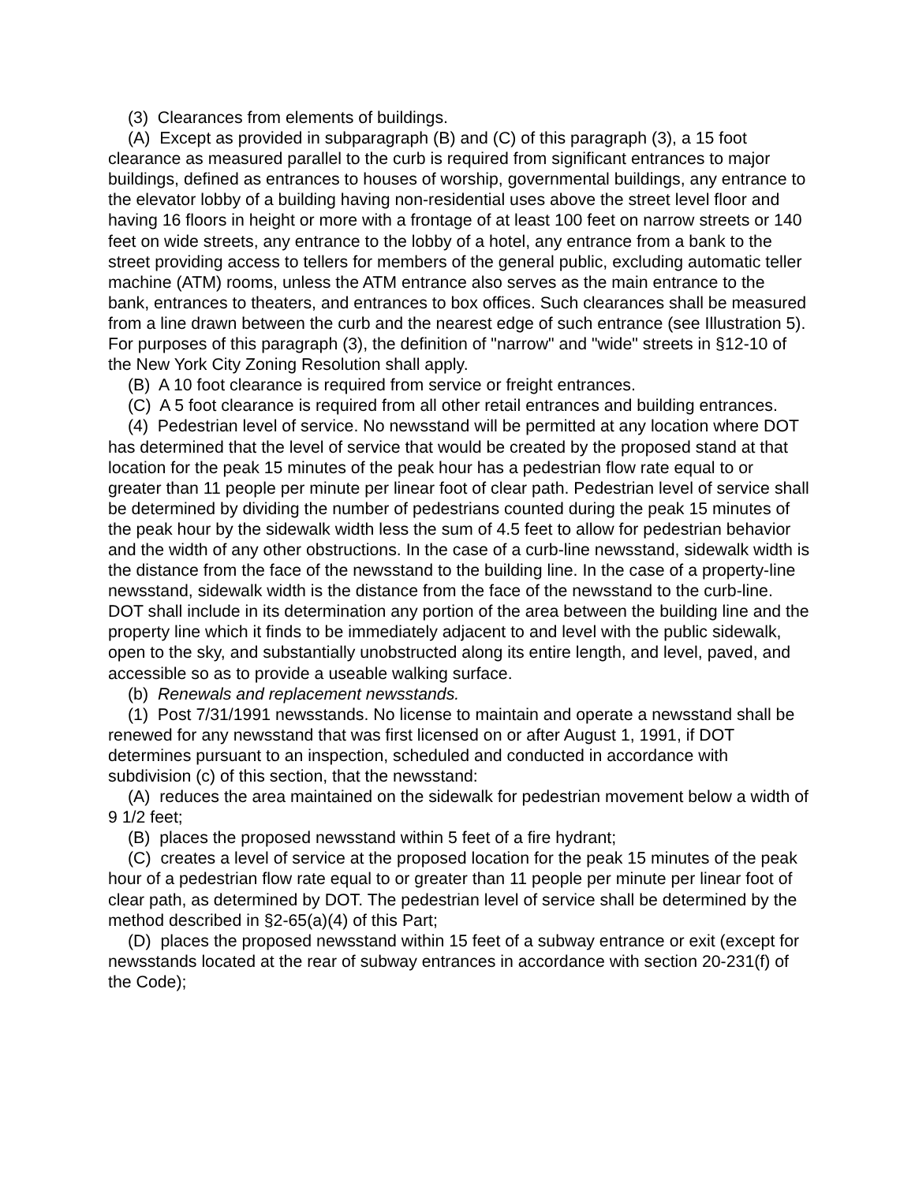(3) Clearances from elements of buildings.
(A) Except as provided in subparagraph (B) and (C) of this paragraph (3), a 15 foot clearance as measured parallel to the curb is required from significant entrances to major buildings, defined as entrances to houses of worship, governmental buildings, any entrance to the elevator lobby of a building having non-residential uses above the street level floor and having 16 floors in height or more with a frontage of at least 100 feet on narrow streets or 140 feet on wide streets, any entrance to the lobby of a hotel, any entrance from a bank to the street providing access to tellers for members of the general public, excluding automatic teller machine (ATM) rooms, unless the ATM entrance also serves as the main entrance to the bank, entrances to theaters, and entrances to box offices. Such clearances shall be measured from a line drawn between the curb and the nearest edge of such entrance (see Illustration 5). For purposes of this paragraph (3), the definition of "narrow" and "wide" streets in §12-10 of the New York City Zoning Resolution shall apply.
(B) A 10 foot clearance is required from service or freight entrances.
(C) A 5 foot clearance is required from all other retail entrances and building entrances.
(4) Pedestrian level of service. No newsstand will be permitted at any location where DOT has determined that the level of service that would be created by the proposed stand at that location for the peak 15 minutes of the peak hour has a pedestrian flow rate equal to or greater than 11 people per minute per linear foot of clear path. Pedestrian level of service shall be determined by dividing the number of pedestrians counted during the peak 15 minutes of the peak hour by the sidewalk width less the sum of 4.5 feet to allow for pedestrian behavior and the width of any other obstructions. In the case of a curb-line newsstand, sidewalk width is the distance from the face of the newsstand to the building line. In the case of a property-line newsstand, sidewalk width is the distance from the face of the newsstand to the curb-line. DOT shall include in its determination any portion of the area between the building line and the property line which it finds to be immediately adjacent to and level with the public sidewalk, open to the sky, and substantially unobstructed along its entire length, and level, paved, and accessible so as to provide a useable walking surface.
(b) Renewals and replacement newsstands.
(1) Post 7/31/1991 newsstands. No license to maintain and operate a newsstand shall be renewed for any newsstand that was first licensed on or after August 1, 1991, if DOT determines pursuant to an inspection, scheduled and conducted in accordance with subdivision (c) of this section, that the newsstand:
(A) reduces the area maintained on the sidewalk for pedestrian movement below a width of 9 1/2 feet;
(B) places the proposed newsstand within 5 feet of a fire hydrant;
(C) creates a level of service at the proposed location for the peak 15 minutes of the peak hour of a pedestrian flow rate equal to or greater than 11 people per minute per linear foot of clear path, as determined by DOT. The pedestrian level of service shall be determined by the method described in §2-65(a)(4) of this Part;
(D) places the proposed newsstand within 15 feet of a subway entrance or exit (except for newsstands located at the rear of subway entrances in accordance with section 20-231(f) of the Code);